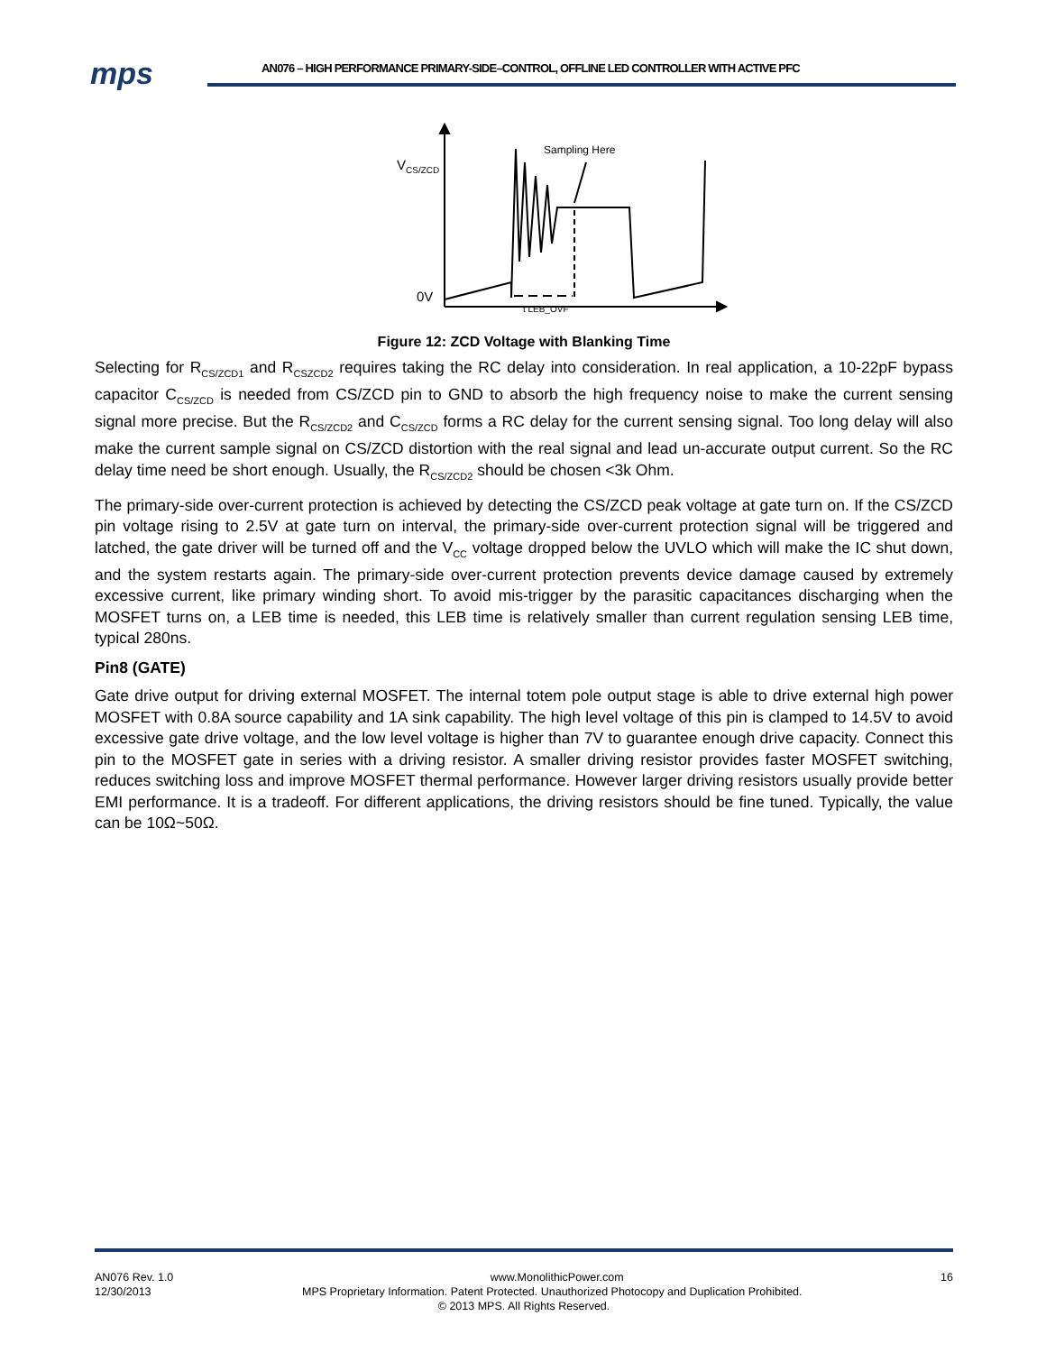mps
AN076 – HIGH PERFORMANCE PRIMARY-SIDE–CONTROL, OFFLINE LED CONTROLLER WITH ACTIVE PFC
V
CS/ZCD
Sampling Here
0V
t LEB_OVF
Figure 12: ZCD Voltage with Blanking Time
Selecting for R<sub>CS/ZCD1</sub> and R<sub>CSZCD2</sub> requires taking the RC delay into consideration. In real application, a 10-22pF bypass capacitor C<sub>CS/ZCD</sub> is needed from CS/ZCD pin to GND to absorb the high frequency noise to make the current sensing signal more precise. But the R<sub>CS/ZCD2</sub> and C<sub>CS/ZCD</sub> forms a RC delay for the current sensing signal. Too long delay will also make the current sample signal on CS/ZCD distortion with the real signal and lead un-accurate output current. So the RC delay time need be short enough. Usually, the R<sub>CS/ZCD2</sub> should be chosen <3k Ohm.
The primary-side over-current protection is achieved by detecting the CS/ZCD peak voltage at gate turn on. If the CS/ZCD pin voltage rising to 2.5V at gate turn on interval, the primary-side over-current protection signal will be triggered and latched, the gate driver will be turned off and the V<sub>CC</sub> voltage dropped below the UVLO which will make the IC shut down, and the system restarts again. The primary-side over-current protection prevents device damage caused by extremely excessive current, like primary winding short. To avoid mis-trigger by the parasitic capacitances discharging when the MOSFET turns on, a LEB time is needed, this LEB time is relatively smaller than current regulation sensing LEB time, typical 280ns.
Pin8 (GATE)
Gate drive output for driving external MOSFET. The internal totem pole output stage is able to drive external high power MOSFET with 0.8A source capability and 1A sink capability. The high level voltage of this pin is clamped to 14.5V to avoid excessive gate drive voltage, and the low level voltage is higher than 7V to guarantee enough drive capacity. Connect this pin to the MOSFET gate in series with a driving resistor. A smaller driving resistor provides faster MOSFET switching, reduces switching loss and improve MOSFET thermal performance. However larger driving resistors usually provide better EMI performance. It is a tradeoff. For different applications, the driving resistors should be fine tuned. Typically, the value can be 10Ω~50Ω.
AN076 Rev. 1.0 www.MonolithicPower.com 16
12/30/2013 MPS Proprietary Information. Patent Protected. Unauthorized Photocopy and Duplication Prohibited.
© 2013 MPS. All Rights Reserved.